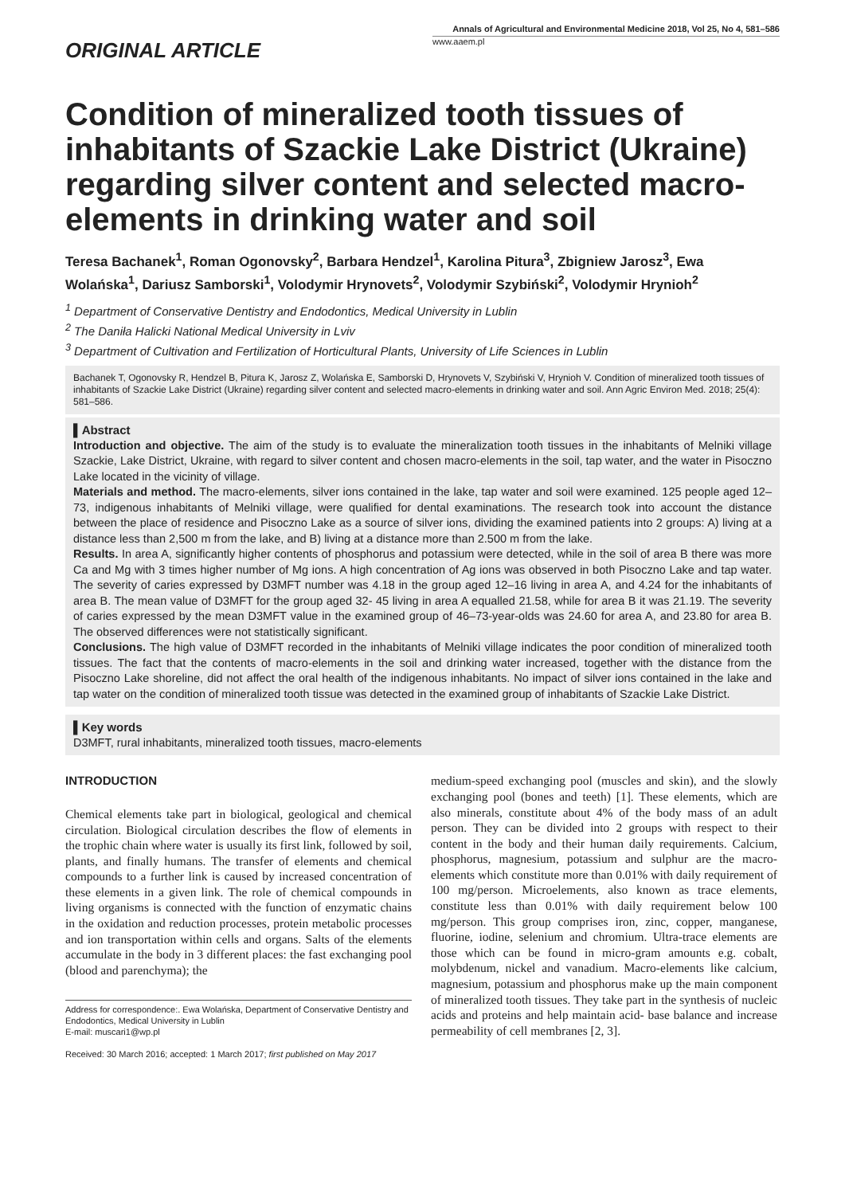ORIGINAL ARTICLE
Annals of Agricultural and Environmental Medicine 2018, Vol 25, No 4, 581–586
www.aaem.pl
Condition of mineralized tooth tissues of inhabitants of Szackie Lake District (Ukraine) regarding silver content and selected macro-elements in drinking water and soil
Teresa Bachanek<sup>1</sup>, Roman Ogonovsky<sup>2</sup>, Barbara Hendzel<sup>1</sup>, Karolina Pitura<sup>3</sup>, Zbigniew Jarosz<sup>3</sup>, Ewa Wolańska<sup>1</sup>, Dariusz Samborski<sup>1</sup>, Volodymir Hrynovets<sup>2</sup>, Volodymir Szybiński<sup>2</sup>, Volodymir Hrynioh<sup>2</sup>
<sup>1</sup> Department of Conservative Dentistry and Endodontics, Medical University in Lublin
<sup>2</sup> The Daniła Halicki National Medical University in Lviv
<sup>3</sup> Department of Cultivation and Fertilization of Horticultural Plants, University of Life Sciences in Lublin
Bachanek T, Ogonovsky R, Hendzel B, Pitura K, Jarosz Z, Wolańska E, Samborski D, Hrynovets V, Szybiński V, Hrynioh V. Condition of mineralized tooth tissues of inhabitants of Szackie Lake District (Ukraine) regarding silver content and selected macro-elements in drinking water and soil. Ann Agric Environ Med. 2018; 25(4): 581–586.
▌Abstract
Introduction and objective. The aim of the study is to evaluate the mineralization tooth tissues in the inhabitants of Melniki village Szackie, Lake District, Ukraine, with regard to silver content and chosen macro-elements in the soil, tap water, and the water in Pisoczno Lake located in the vicinity of village.
Materials and method. The macro-elements, silver ions contained in the lake, tap water and soil were examined. 125 people aged 12–73, indigenous inhabitants of Melniki village, were qualified for dental examinations. The research took into account the distance between the place of residence and Pisoczno Lake as a source of silver ions, dividing the examined patients into 2 groups: A) living at a distance less than 2,500 m from the lake, and B) living at a distance more than 2.500 m from the lake.
Results. In area A, significantly higher contents of phosphorus and potassium were detected, while in the soil of area B there was more Ca and Mg with 3 times higher number of Mg ions. A high concentration of Ag ions was observed in both Pisoczno Lake and tap water. The severity of caries expressed by D3MFT number was 4.18 in the group aged 12–16 living in area A, and 4.24 for the inhabitants of area B. The mean value of D3MFT for the group aged 32- 45 living in area A equalled 21.58, while for area B it was 21.19. The severity of caries expressed by the mean D3MFT value in the examined group of 46–73-year-olds was 24.60 for area A, and 23.80 for area B. The observed differences were not statistically significant.
Conclusions. The high value of D3MFT recorded in the inhabitants of Melniki village indicates the poor condition of mineralized tooth tissues. The fact that the contents of macro-elements in the soil and drinking water increased, together with the distance from the Pisoczno Lake shoreline, did not affect the oral health of the indigenous inhabitants. No impact of silver ions contained in the lake and tap water on the condition of mineralized tooth tissue was detected in the examined group of inhabitants of Szackie Lake District.
▌Key words
D3MFT, rural inhabitants, mineralized tooth tissues, macro-elements
INTRODUCTION
Chemical elements take part in biological, geological and chemical circulation. Biological circulation describes the flow of elements in the trophic chain where water is usually its first link, followed by soil, plants, and finally humans. The transfer of elements and chemical compounds to a further link is caused by increased concentration of these elements in a given link. The role of chemical compounds in living organisms is connected with the function of enzymatic chains in the oxidation and reduction processes, protein metabolic processes and ion transportation within cells and organs. Salts of the elements accumulate in the body in 3 different places: the fast exchanging pool (blood and parenchyma); the
Address for correspondence:. Ewa Wolańska, Department of Conservative Dentistry and Endodontics, Medical University in Lublin
E-mail: muscari1@wp.pl
Received: 30 March 2016; accepted: 1 March 2017; first published on May 2017
medium-speed exchanging pool (muscles and skin), and the slowly exchanging pool (bones and teeth) [1]. These elements, which are also minerals, constitute about 4% of the body mass of an adult person. They can be divided into 2 groups with respect to their content in the body and their human daily requirements. Calcium, phosphorus, magnesium, potassium and sulphur are the macro-elements which constitute more than 0.01% with daily requirement of 100 mg/person. Microelements, also known as trace elements, constitute less than 0.01% with daily requirement below 100 mg/person. This group comprises iron, zinc, copper, manganese, fluorine, iodine, selenium and chromium. Ultra-trace elements are those which can be found in micro-gram amounts e.g. cobalt, molybdenum, nickel and vanadium. Macro-elements like calcium, magnesium, potassium and phosphorus make up the main component of mineralized tooth tissues. They take part in the synthesis of nucleic acids and proteins and help maintain acid- base balance and increase permeability of cell membranes [2, 3].